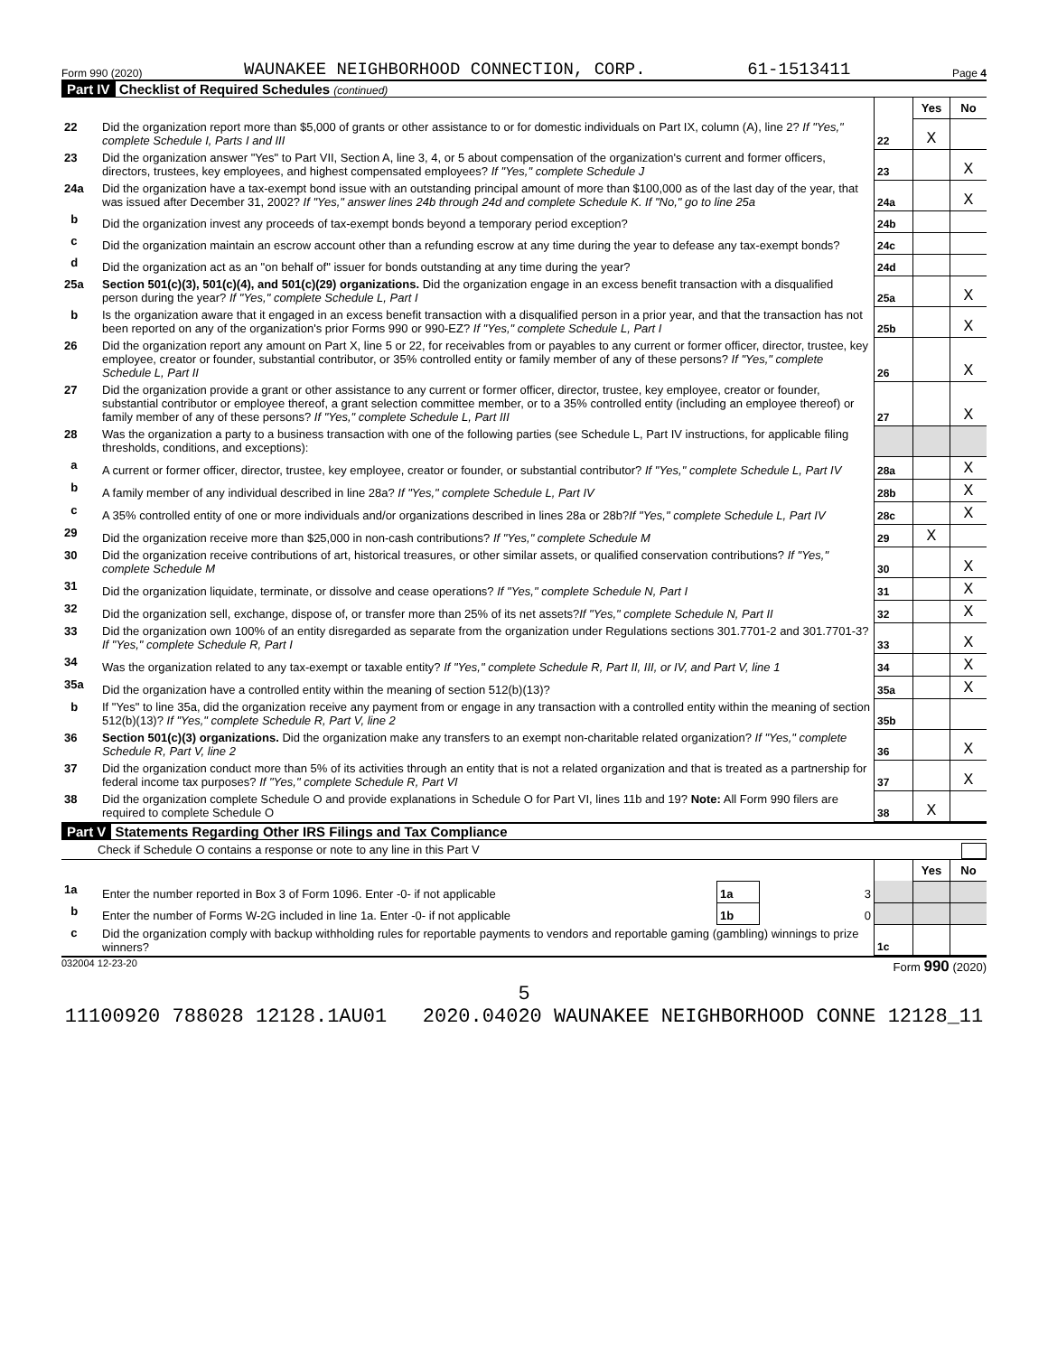Form 990 (2020) WAUNAKEE NEIGHBORHOOD CONNECTION, CORP. 61-1513411 Page 4
Part IV Checklist of Required Schedules (continued)
| | | | Yes | No |
| 22 | Did the organization report more than $5,000 of grants or other assistance to or for domestic individuals on Part IX, column (A), line 2? If "Yes," complete Schedule I, Parts I and III | 22 | X | |
| 23 | Did the organization answer "Yes" to Part VII, Section A, line 3, 4, or 5 about compensation of the organization's current and former officers, directors, trustees, key employees, and highest compensated employees? If "Yes," complete Schedule J | 23 | | X |
| 24a | Did the organization have a tax-exempt bond issue with an outstanding principal amount of more than $100,000 as of the last day of the year, that was issued after December 31, 2002? If "Yes," answer lines 24b through 24d and complete Schedule K. If "No," go to line 25a | 24a | | X |
| b | Did the organization invest any proceeds of tax-exempt bonds beyond a temporary period exception? | 24b | | |
| c | Did the organization maintain an escrow account other than a refunding escrow at any time during the year to defease any tax-exempt bonds? | 24c | | |
| d | Did the organization act as an "on behalf of" issuer for bonds outstanding at any time during the year? | 24d | | |
| 25a | Section 501(c)(3), 501(c)(4), and 501(c)(29) organizations. Did the organization engage in an excess benefit transaction with a disqualified person during the year? If "Yes," complete Schedule L, Part I | 25a | | X |
| b | Is the organization aware that it engaged in an excess benefit transaction with a disqualified person in a prior year, and that the transaction has not been reported on any of the organization's prior Forms 990 or 990-EZ? If "Yes," complete Schedule L, Part I | 25b | | X |
| 26 | Did the organization report any amount on Part X, line 5 or 22, for receivables from or payables to any current or former officer, director, trustee, key employee, creator or founder, substantial contributor, or 35% controlled entity or family member of any of these persons? If "Yes," complete Schedule L, Part II | 26 | | X |
| 27 | Did the organization provide a grant or other assistance to any current or former officer, director, trustee, key employee, creator or founder, substantial contributor or employee thereof, a grant selection committee member, or to a 35% controlled entity (including an employee thereof) or family member of any of these persons? If "Yes," complete Schedule L, Part III | 27 | | X |
| 28 | Was the organization a party to a business transaction with one of the following parties (see Schedule L, Part IV instructions, for applicable filing thresholds, conditions, and exceptions): | | | |
| a | A current or former officer, director, trustee, key employee, creator or founder, or substantial contributor? If "Yes," complete Schedule L, Part IV | 28a | | X |
| b | A family member of any individual described in line 28a? If "Yes," complete Schedule L, Part IV | 28b | | X |
| c | A 35% controlled entity of one or more individuals and/or organizations described in lines 28a or 28b? If "Yes," complete Schedule L, Part IV | 28c | | X |
| 29 | Did the organization receive more than $25,000 in non-cash contributions? If "Yes," complete Schedule M | 29 | X | |
| 30 | Did the organization receive contributions of art, historical treasures, or other similar assets, or qualified conservation contributions? If "Yes," complete Schedule M | 30 | | X |
| 31 | Did the organization liquidate, terminate, or dissolve and cease operations? If "Yes," complete Schedule N, Part I | 31 | | X |
| 32 | Did the organization sell, exchange, dispose of, or transfer more than 25% of its net assets? If "Yes," complete Schedule N, Part II | 32 | | X |
| 33 | Did the organization own 100% of an entity disregarded as separate from the organization under Regulations sections 301.7701-2 and 301.7701-3? If "Yes," complete Schedule R, Part I | 33 | | X |
| 34 | Was the organization related to any tax-exempt or taxable entity? If "Yes," complete Schedule R, Part II, III, or IV, and Part V, line 1 | 34 | | X |
| 35a | Did the organization have a controlled entity within the meaning of section 512(b)(13)? | 35a | | X |
| b | If "Yes" to line 35a, did the organization receive any payment from or engage in any transaction with a controlled entity within the meaning of section 512(b)(13)? If "Yes," complete Schedule R, Part V, line 2 | 35b | | |
| 36 | Section 501(c)(3) organizations. Did the organization make any transfers to an exempt non-charitable related organization? If "Yes," complete Schedule R, Part V, line 2 | 36 | | X |
| 37 | Did the organization conduct more than 5% of its activities through an entity that is not a related organization and that is treated as a partnership for federal income tax purposes? If "Yes," complete Schedule R, Part VI | 37 | | X |
| 38 | Did the organization complete Schedule O and provide explanations in Schedule O for Part VI, lines 11b and 19? Note: All Form 990 filers are required to complete Schedule O | 38 | X | |
Part V Statements Regarding Other IRS Filings and Tax Compliance
Check if Schedule O contains a response or note to any line in this Part V
| | | | | | Yes | No |
| 1a | Enter the number reported in Box 3 of Form 1096. Enter -0- if not applicable | 1a | 3 | | | |
| b | Enter the number of Forms W-2G included in line 1a. Enter -0- if not applicable | 1b | 0 | | | |
| c | Did the organization comply with backup withholding rules for reportable payments to vendors and reportable gaming (gambling) winnings to prize winners? | | | 1c | | |
032004 12-23-20 Form 990 (2020)
5
11100920 788028 12128.1AU01 2020.04020 WAUNAKEE NEIGHBORHOOD CONNE 12128_11